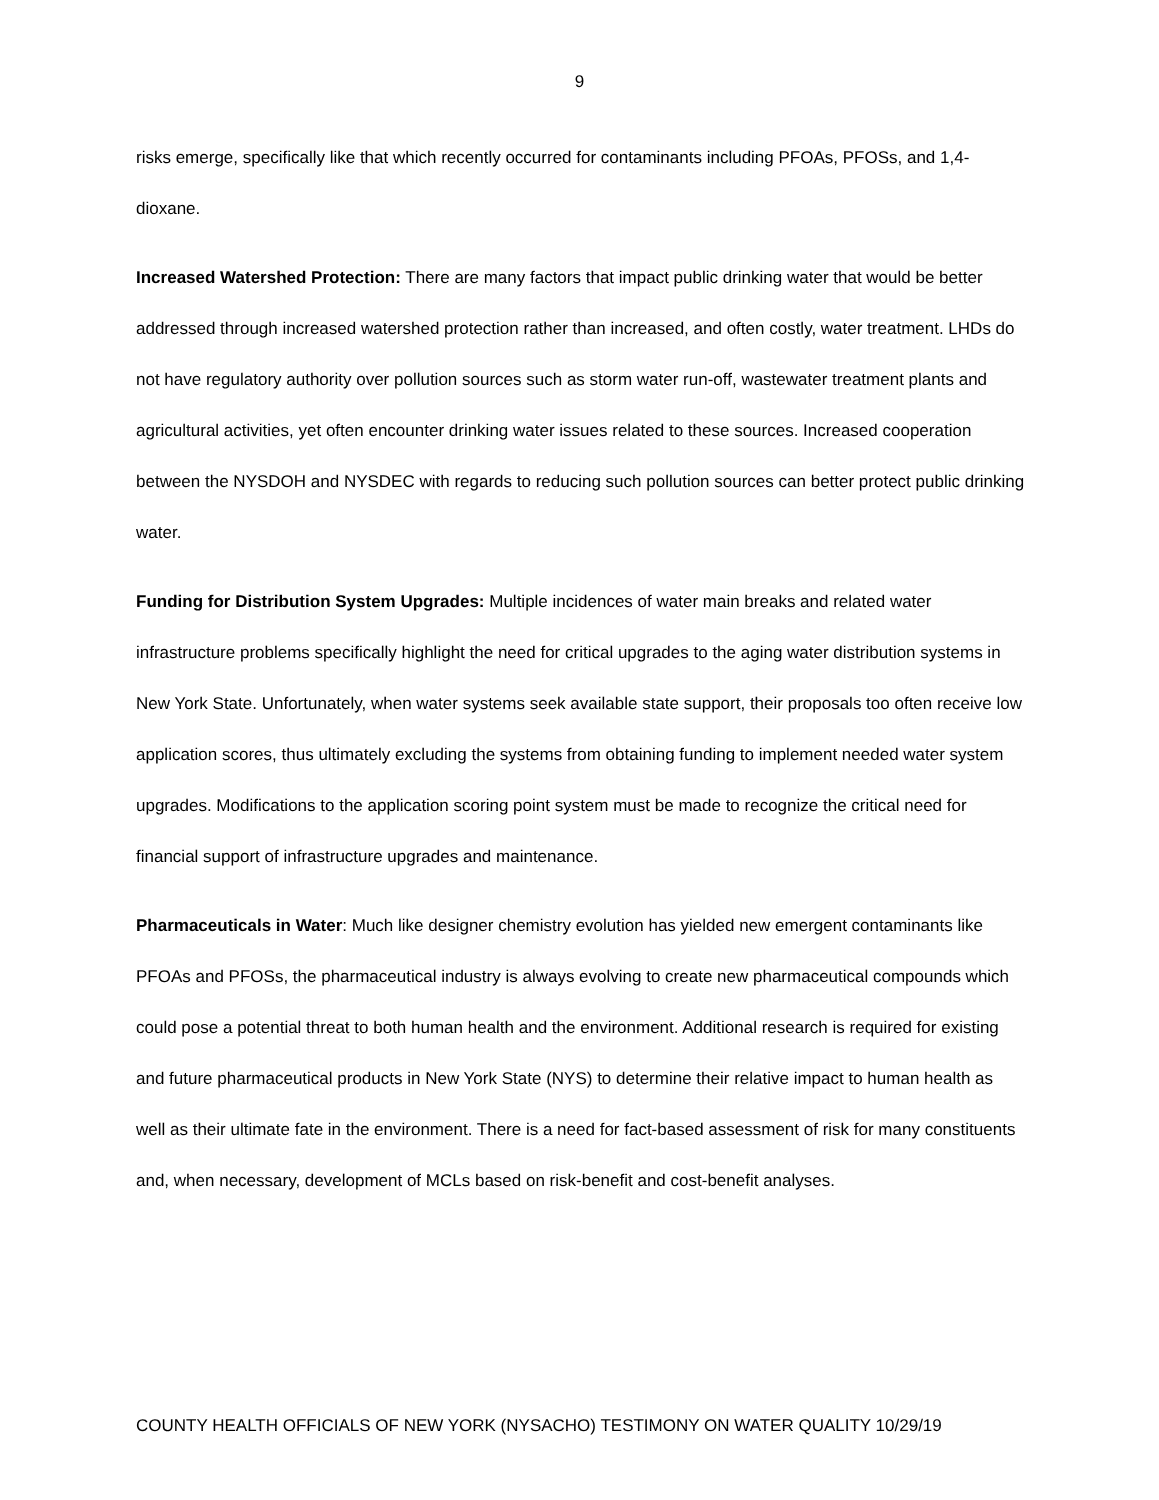9
risks emerge, specifically like that which recently occurred for contaminants including PFOAs, PFOSs, and 1,4-dioxane.
Increased Watershed Protection: There are many factors that impact public drinking water that would be better addressed through increased watershed protection rather than increased, and often costly, water treatment. LHDs do not have regulatory authority over pollution sources such as storm water run-off, wastewater treatment plants and agricultural activities, yet often encounter drinking water issues related to these sources. Increased cooperation between the NYSDOH and NYSDEC with regards to reducing such pollution sources can better protect public drinking water.
Funding for Distribution System Upgrades: Multiple incidences of water main breaks and related water infrastructure problems specifically highlight the need for critical upgrades to the aging water distribution systems in New York State. Unfortunately, when water systems seek available state support, their proposals too often receive low application scores, thus ultimately excluding the systems from obtaining funding to implement needed water system upgrades. Modifications to the application scoring point system must be made to recognize the critical need for financial support of infrastructure upgrades and maintenance.
Pharmaceuticals in Water: Much like designer chemistry evolution has yielded new emergent contaminants like PFOAs and PFOSs, the pharmaceutical industry is always evolving to create new pharmaceutical compounds which could pose a potential threat to both human health and the environment. Additional research is required for existing and future pharmaceutical products in New York State (NYS) to determine their relative impact to human health as well as their ultimate fate in the environment. There is a need for fact-based assessment of risk for many constituents and, when necessary, development of MCLs based on risk-benefit and cost-benefit analyses.
COUNTY HEALTH OFFICIALS OF NEW YORK (NYSACHO) TESTIMONY ON WATER QUALITY 10/29/19